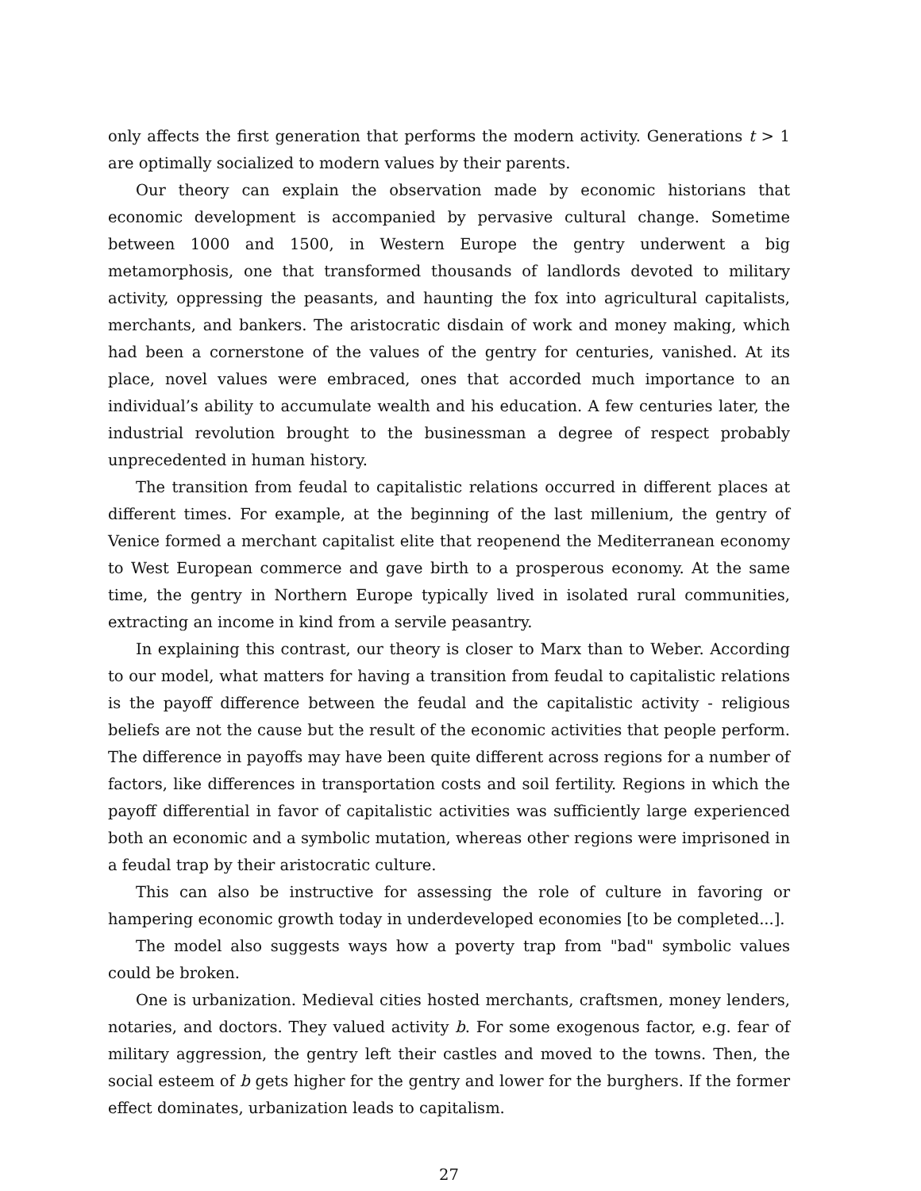only affects the first generation that performs the modern activity. Generations t > 1 are optimally socialized to modern values by their parents.
Our theory can explain the observation made by economic historians that economic development is accompanied by pervasive cultural change. Sometime between 1000 and 1500, in Western Europe the gentry underwent a big metamorphosis, one that transformed thousands of landlords devoted to military activity, oppressing the peasants, and haunting the fox into agricultural capitalists, merchants, and bankers. The aristocratic disdain of work and money making, which had been a cornerstone of the values of the gentry for centuries, vanished. At its place, novel values were embraced, ones that accorded much importance to an individual’s ability to accumulate wealth and his education. A few centuries later, the industrial revolution brought to the businessman a degree of respect probably unprecedented in human history.
The transition from feudal to capitalistic relations occurred in different places at different times. For example, at the beginning of the last millenium, the gentry of Venice formed a merchant capitalist elite that reopenend the Mediterranean economy to West European commerce and gave birth to a prosperous economy. At the same time, the gentry in Northern Europe typically lived in isolated rural communities, extracting an income in kind from a servile peasantry.
In explaining this contrast, our theory is closer to Marx than to Weber. According to our model, what matters for having a transition from feudal to capitalistic relations is the payoff difference between the feudal and the capitalistic activity - religious beliefs are not the cause but the result of the economic activities that people perform. The difference in payoffs may have been quite different across regions for a number of factors, like differences in transportation costs and soil fertility. Regions in which the payoff differential in favor of capitalistic activities was sufficiently large experienced both an economic and a symbolic mutation, whereas other regions were imprisoned in a feudal trap by their aristocratic culture.
This can also be instructive for assessing the role of culture in favoring or hampering economic growth today in underdeveloped economies [to be completed...].
The model also suggests ways how a poverty trap from "bad" symbolic values could be broken.
One is urbanization. Medieval cities hosted merchants, craftsmen, money lenders, notaries, and doctors. They valued activity b. For some exogenous factor, e.g. fear of military aggression, the gentry left their castles and moved to the towns. Then, the social esteem of b gets higher for the gentry and lower for the burghers. If the former effect dominates, urbanization leads to capitalism.
27